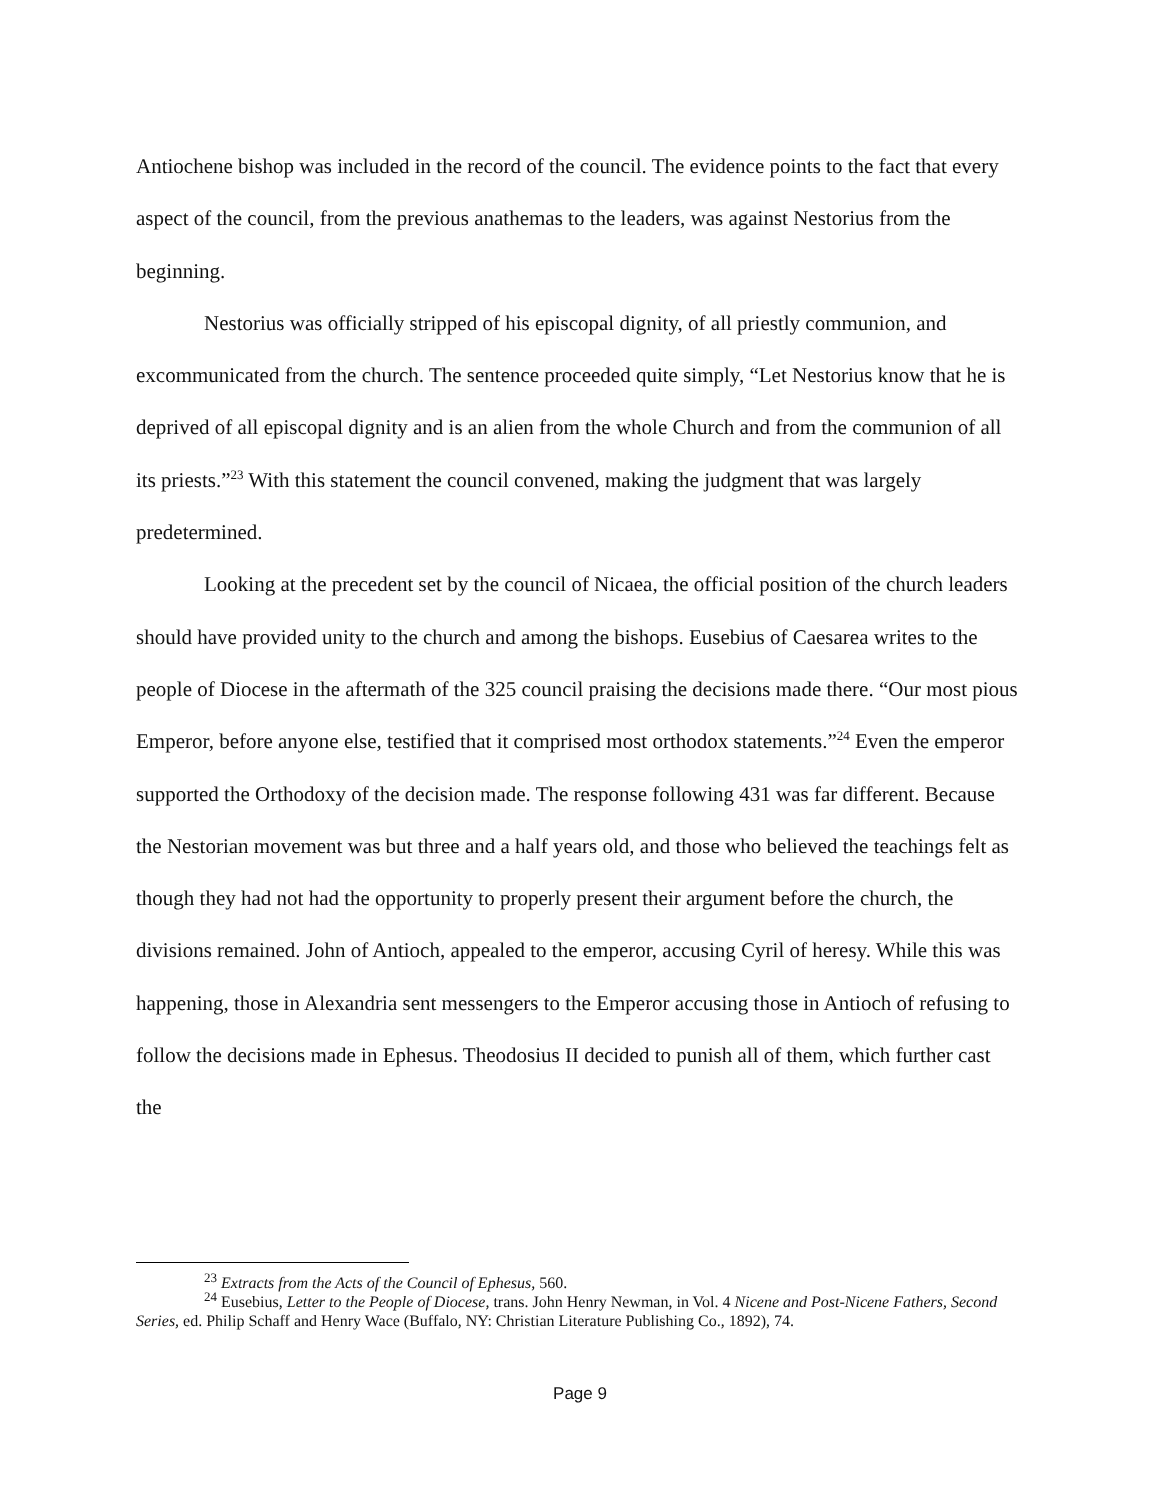Antiochene bishop was included in the record of the council. The evidence points to the fact that every aspect of the council, from the previous anathemas to the leaders, was against Nestorius from the beginning.
Nestorius was officially stripped of his episcopal dignity, of all priestly communion, and excommunicated from the church. The sentence proceeded quite simply, “Let Nestorius know that he is deprived of all episcopal dignity and is an alien from the whole Church and from the communion of all its priests.”<sup>23</sup> With this statement the council convened, making the judgment that was largely predetermined.
Looking at the precedent set by the council of Nicaea, the official position of the church leaders should have provided unity to the church and among the bishops. Eusebius of Caesarea writes to the people of Diocese in the aftermath of the 325 council praising the decisions made there. “Our most pious Emperor, before anyone else, testified that it comprised most orthodox statements.”<sup>24</sup> Even the emperor supported the Orthodoxy of the decision made. The response following 431 was far different. Because the Nestorian movement was but three and a half years old, and those who believed the teachings felt as though they had not had the opportunity to properly present their argument before the church, the divisions remained. John of Antioch, appealed to the emperor, accusing Cyril of heresy. While this was happening, those in Alexandria sent messengers to the Emperor accusing those in Antioch of refusing to follow the decisions made in Ephesus. Theodosius II decided to punish all of them, which further cast the
<sup>23</sup> Extracts from the Acts of the Council of Ephesus, 560.
<sup>24</sup> Eusebius, Letter to the People of Diocese, trans. John Henry Newman, in Vol. 4 Nicene and Post-Nicene Fathers, Second Series, ed. Philip Schaff and Henry Wace (Buffalo, NY: Christian Literature Publishing Co., 1892), 74.
Page 9